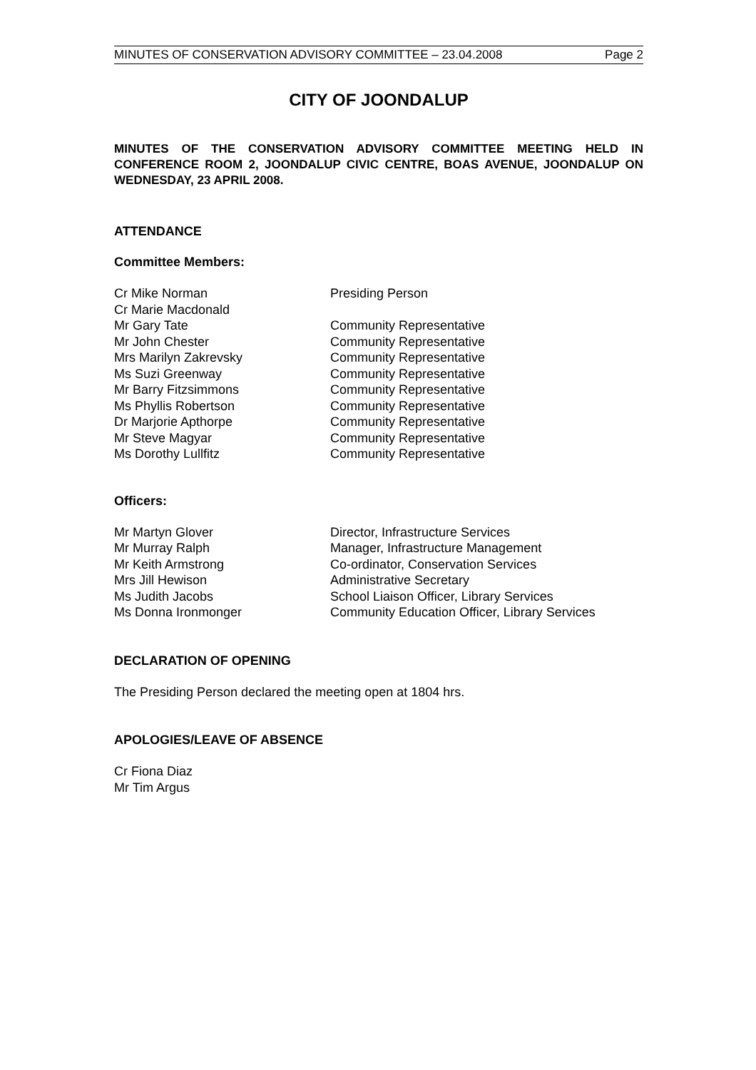MINUTES OF CONSERVATION ADVISORY COMMITTEE – 23.04.2008 Page 2
CITY OF JOONDALUP
MINUTES OF THE CONSERVATION ADVISORY COMMITTEE MEETING HELD IN CONFERENCE ROOM 2, JOONDALUP CIVIC CENTRE, BOAS AVENUE, JOONDALUP ON WEDNESDAY, 23 APRIL 2008.
ATTENDANCE
Committee Members:
| Cr Mike Norman | Presiding Person |
| Cr Marie Macdonald | |
| Mr Gary Tate | Community Representative |
| Mr John Chester | Community Representative |
| Mrs Marilyn Zakrevsky | Community Representative |
| Ms Suzi Greenway | Community Representative |
| Mr Barry Fitzsimmons | Community Representative |
| Ms Phyllis Robertson | Community Representative |
| Dr Marjorie Apthorpe | Community Representative |
| Mr Steve Magyar | Community Representative |
| Ms Dorothy Lullfitz | Community Representative |
Officers:
| Mr Martyn Glover | Director, Infrastructure Services |
| Mr Murray Ralph | Manager, Infrastructure Management |
| Mr Keith Armstrong | Co-ordinator, Conservation Services |
| Mrs Jill Hewison | Administrative Secretary |
| Ms Judith Jacobs | School Liaison Officer, Library Services |
| Ms Donna Ironmonger | Community Education Officer, Library Services |
DECLARATION OF OPENING
The Presiding Person declared the meeting open at 1804 hrs.
APOLOGIES/LEAVE OF ABSENCE
Cr Fiona Diaz
Mr Tim Argus